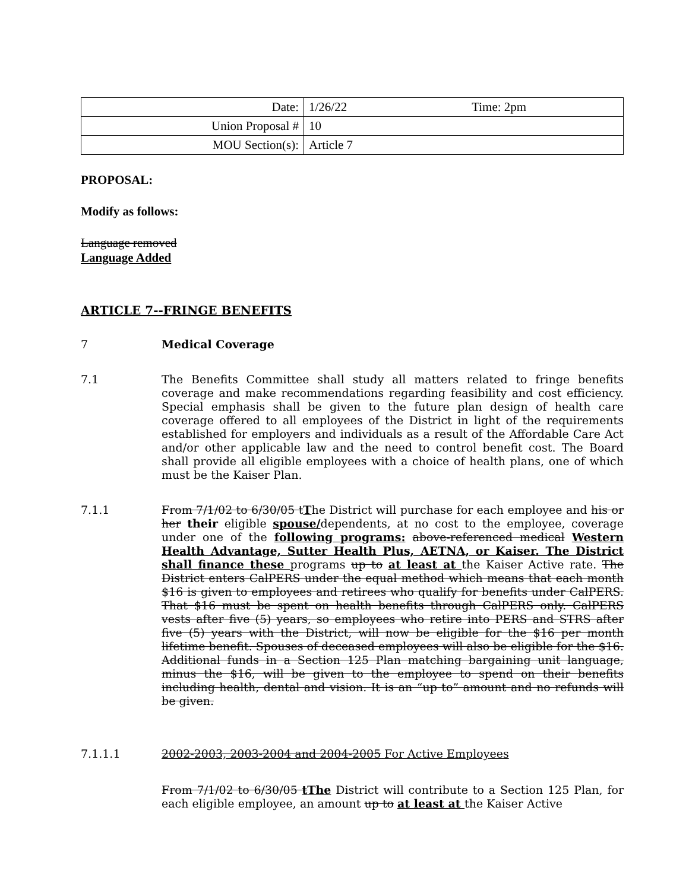| Date: | 1/26/22 Time: 2pm |
| Union Proposal # | 10 |
| MOU Section(s): | Article 7 |
PROPOSAL:
Modify as follows:
Language removed
Language Added
ARTICLE 7--FRINGE BENEFITS
7 Medical Coverage
7.1 The Benefits Committee shall study all matters related to fringe benefits coverage and make recommendations regarding feasibility and cost efficiency. Special emphasis shall be given to the future plan design of health care coverage offered to all employees of the District in light of the requirements established for employers and individuals as a result of the Affordable Care Act and/or other applicable law and the need to control benefit cost. The Board shall provide all eligible employees with a choice of health plans, one of which must be the Kaiser Plan.
7.1.1 From 7/1/02 to 6/30/05 tThe District will purchase for each employee and his or her their eligible spouse/dependents, at no cost to the employee, coverage under one of the following programs: above-referenced medical Western Health Advantage, Sutter Health Plus, AETNA, or Kaiser. The District shall finance these programs up to at least at the Kaiser Active rate. The District enters CalPERS under the equal method which means that each month $16 is given to employees and retirees who qualify for benefits under CalPERS. That $16 must be spent on health benefits through CalPERS only. CalPERS vests after five (5) years, so employees who retire into PERS and STRS after five (5) years with the District, will now be eligible for the $16 per month lifetime benefit. Spouses of deceased employees will also be eligible for the $16. Additional funds in a Section 125 Plan matching bargaining unit language, minus the $16, will be given to the employee to spend on their benefits including health, dental and vision. It is an “up to” amount and no refunds will be given.
7.1.1.1 2002-2003, 2003-2004 and 2004-2005 For Active Employees
From 7/1/02 to 6/30/05 tThe District will contribute to a Section 125 Plan, for each eligible employee, an amount up to at least at the Kaiser Active